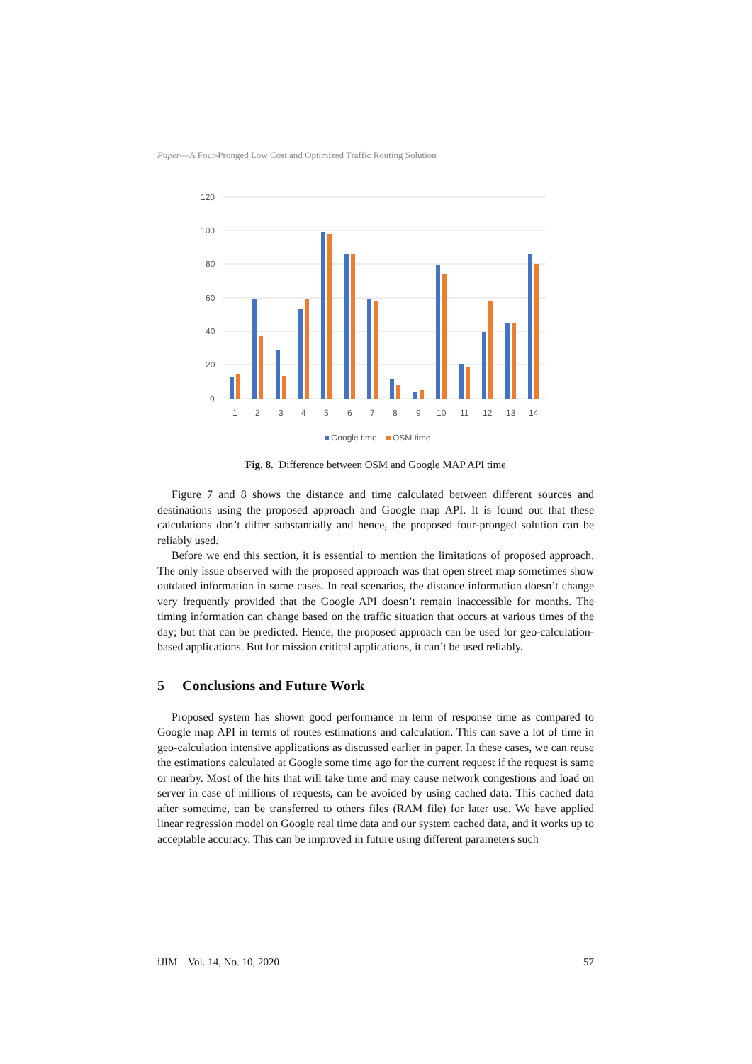Paper—A Four-Pronged Low Cost and Optimized Traffic Routing Solution
120
100
80
60
40
20
0
1
2
3
4
5
6
7
8
9
10
11
12
13
14
Google time
OSM time
Fig. 8. Difference between OSM and Google MAP API time
Figure 7 and 8 shows the distance and time calculated between different sources and destinations using the proposed approach and Google map API. It is found out that these calculations don’t differ substantially and hence, the proposed four-pronged solution can be reliably used.
Before we end this section, it is essential to mention the limitations of proposed approach. The only issue observed with the proposed approach was that open street map sometimes show outdated information in some cases. In real scenarios, the distance information doesn’t change very frequently provided that the Google API doesn’t remain inaccessible for months. The timing information can change based on the traffic situation that occurs at various times of the day; but that can be predicted. Hence, the proposed approach can be used for geo-calculation-based applications. But for mission critical applications, it can’t be used reliably.
5 Conclusions and Future Work
Proposed system has shown good performance in term of response time as compared to Google map API in terms of routes estimations and calculation. This can save a lot of time in geo-calculation intensive applications as discussed earlier in paper. In these cases, we can reuse the estimations calculated at Google some time ago for the current request if the request is same or nearby. Most of the hits that will take time and may cause network congestions and load on server in case of millions of requests, can be avoided by using cached data. This cached data after sometime, can be transferred to others files (RAM file) for later use. We have applied linear regression model on Google real time data and our system cached data, and it works up to acceptable accuracy. This can be improved in future using different parameters such
iJIM – Vol. 14, No. 10, 2020 57